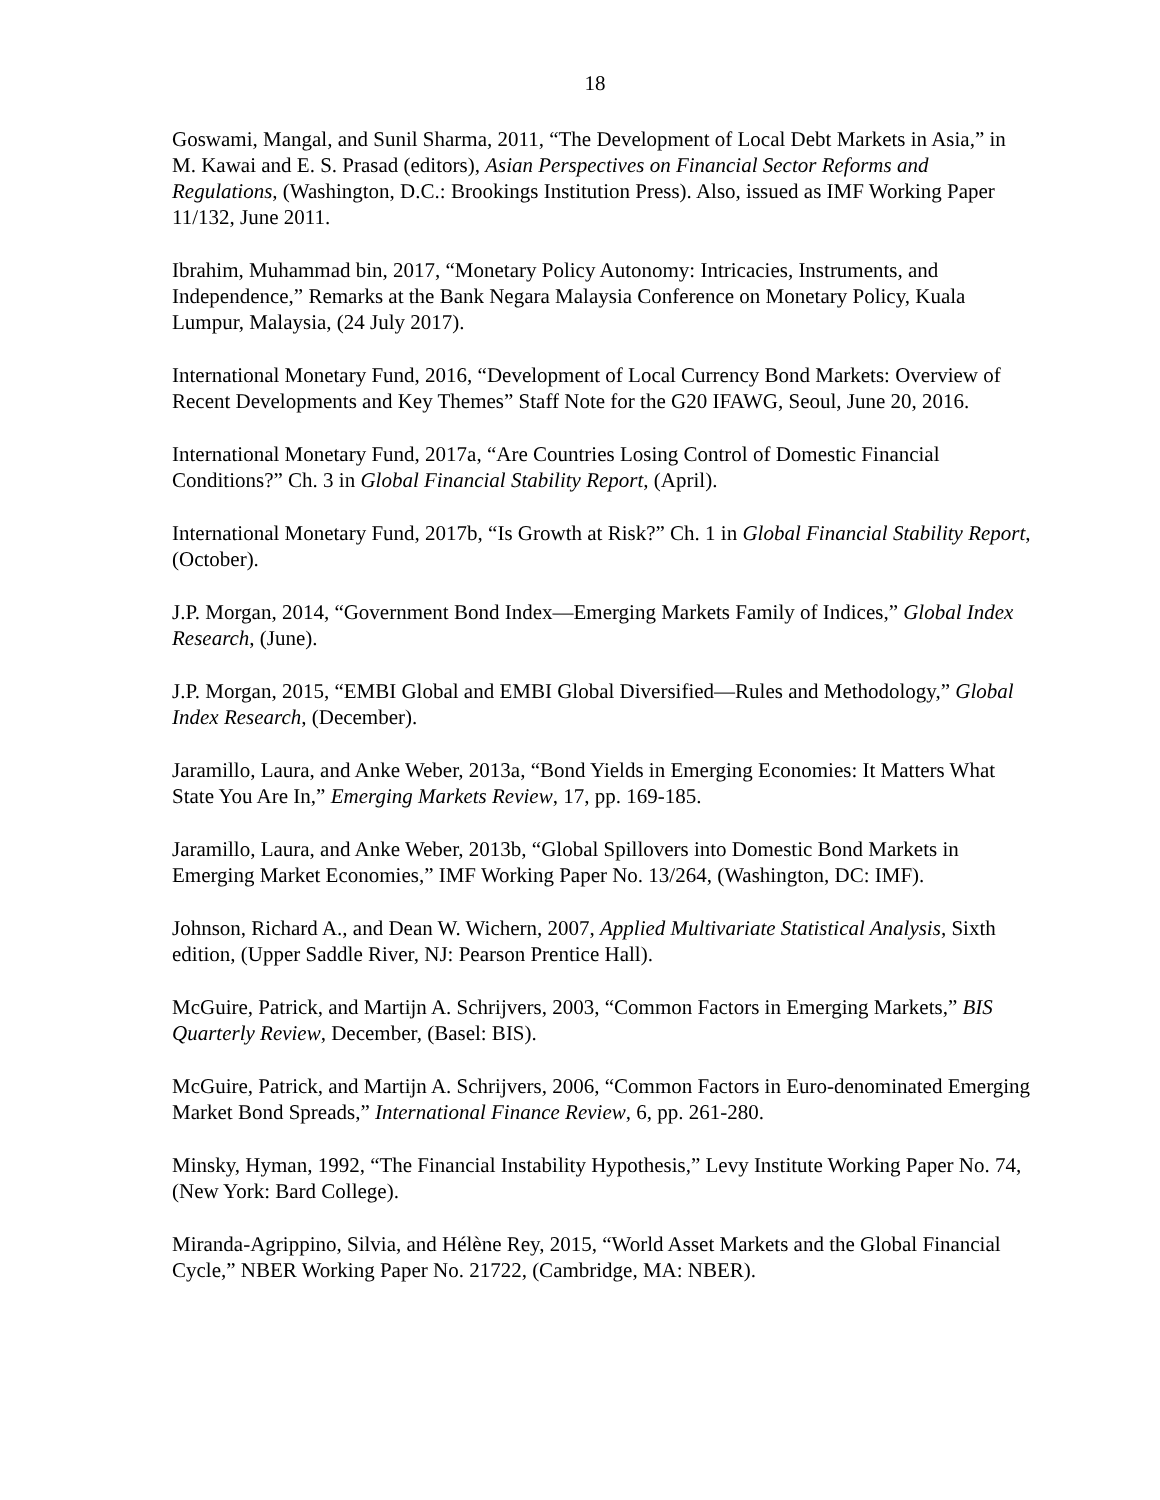18
Goswami, Mangal, and Sunil Sharma, 2011, “The Development of Local Debt Markets in Asia,” in M. Kawai and E. S. Prasad (editors), Asian Perspectives on Financial Sector Reforms and Regulations, (Washington, D.C.: Brookings Institution Press). Also, issued as IMF Working Paper 11/132, June 2011.
Ibrahim, Muhammad bin, 2017, “Monetary Policy Autonomy: Intricacies, Instruments, and Independence,” Remarks at the Bank Negara Malaysia Conference on Monetary Policy, Kuala Lumpur, Malaysia, (24 July 2017).
International Monetary Fund, 2016, “Development of Local Currency Bond Markets: Overview of Recent Developments and Key Themes” Staff Note for the G20 IFAWG, Seoul, June 20, 2016.
International Monetary Fund, 2017a, “Are Countries Losing Control of Domestic Financial Conditions?” Ch. 3 in Global Financial Stability Report, (April).
International Monetary Fund, 2017b, “Is Growth at Risk?” Ch. 1 in Global Financial Stability Report, (October).
J.P. Morgan, 2014, “Government Bond Index—Emerging Markets Family of Indices,” Global Index Research, (June).
J.P. Morgan, 2015, “EMBI Global and EMBI Global Diversified—Rules and Methodology,” Global Index Research, (December).
Jaramillo, Laura, and Anke Weber, 2013a, “Bond Yields in Emerging Economies: It Matters What State You Are In,” Emerging Markets Review, 17, pp. 169-185.
Jaramillo, Laura, and Anke Weber, 2013b, “Global Spillovers into Domestic Bond Markets in Emerging Market Economies,” IMF Working Paper No. 13/264, (Washington, DC: IMF).
Johnson, Richard A., and Dean W. Wichern, 2007, Applied Multivariate Statistical Analysis, Sixth edition, (Upper Saddle River, NJ: Pearson Prentice Hall).
McGuire, Patrick, and Martijn A. Schrijvers, 2003, “Common Factors in Emerging Markets,” BIS Quarterly Review, December, (Basel: BIS).
McGuire, Patrick, and Martijn A. Schrijvers, 2006, “Common Factors in Euro-denominated Emerging Market Bond Spreads,” International Finance Review, 6, pp. 261-280.
Minsky, Hyman, 1992, “The Financial Instability Hypothesis,” Levy Institute Working Paper No. 74, (New York: Bard College).
Miranda-Agrippino, Silvia, and Hélène Rey, 2015, “World Asset Markets and the Global Financial Cycle,” NBER Working Paper No. 21722, (Cambridge, MA: NBER).